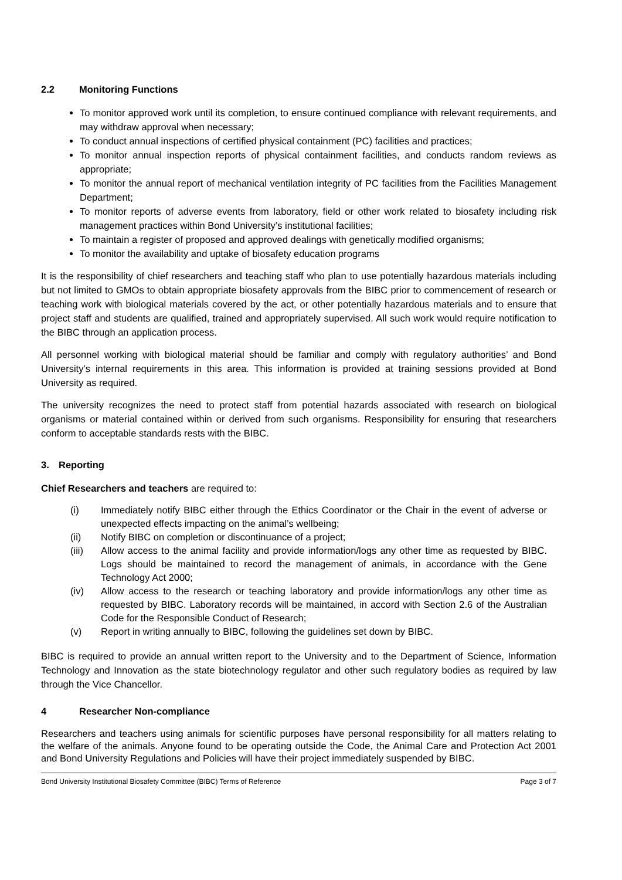2.2 Monitoring Functions
To monitor approved work until its completion, to ensure continued compliance with relevant requirements, and may withdraw approval when necessary;
To conduct annual inspections of certified physical containment (PC) facilities and practices;
To monitor annual inspection reports of physical containment facilities, and conducts random reviews as appropriate;
To monitor the annual report of mechanical ventilation integrity of PC facilities from the Facilities Management Department;
To monitor reports of adverse events from laboratory, field or other work related to biosafety including risk management practices within Bond University’s institutional facilities;
To maintain a register of proposed and approved dealings with genetically modified organisms;
To monitor the availability and uptake of biosafety education programs
It is the responsibility of chief researchers and teaching staff who plan to use potentially hazardous materials including but not limited to GMOs to obtain appropriate biosafety approvals from the BIBC prior to commencement of research or teaching work with biological materials covered by the act, or other potentially hazardous materials and to ensure that project staff and students are qualified, trained and appropriately supervised. All such work would require notification to the BIBC through an application process.
All personnel working with biological material should be familiar and comply with regulatory authorities’ and Bond University’s internal requirements in this area. This information is provided at training sessions provided at Bond University as required.
The university recognizes the need to protect staff from potential hazards associated with research on biological organisms or material contained within or derived from such organisms. Responsibility for ensuring that researchers conform to acceptable standards rests with the BIBC.
3. Reporting
Chief Researchers and teachers are required to:
(i) Immediately notify BIBC either through the Ethics Coordinator or the Chair in the event of adverse or unexpected effects impacting on the animal’s wellbeing;
(ii) Notify BIBC on completion or discontinuance of a project;
(iii) Allow access to the animal facility and provide information/logs any other time as requested by BIBC. Logs should be maintained to record the management of animals, in accordance with the Gene Technology Act 2000;
(iv) Allow access to the research or teaching laboratory and provide information/logs any other time as requested by BIBC. Laboratory records will be maintained, in accord with Section 2.6 of the Australian Code for the Responsible Conduct of Research;
(v) Report in writing annually to BIBC, following the guidelines set down by BIBC.
BIBC is required to provide an annual written report to the University and to the Department of Science, Information Technology and Innovation as the state biotechnology regulator and other such regulatory bodies as required by law through the Vice Chancellor.
4 Researcher Non-compliance
Researchers and teachers using animals for scientific purposes have personal responsibility for all matters relating to the welfare of the animals. Anyone found to be operating outside the Code, the Animal Care and Protection Act 2001 and Bond University Regulations and Policies will have their project immediately suspended by BIBC.
Bond University Institutional Biosafety Committee (BIBC) Terms of Reference Page 3 of 7